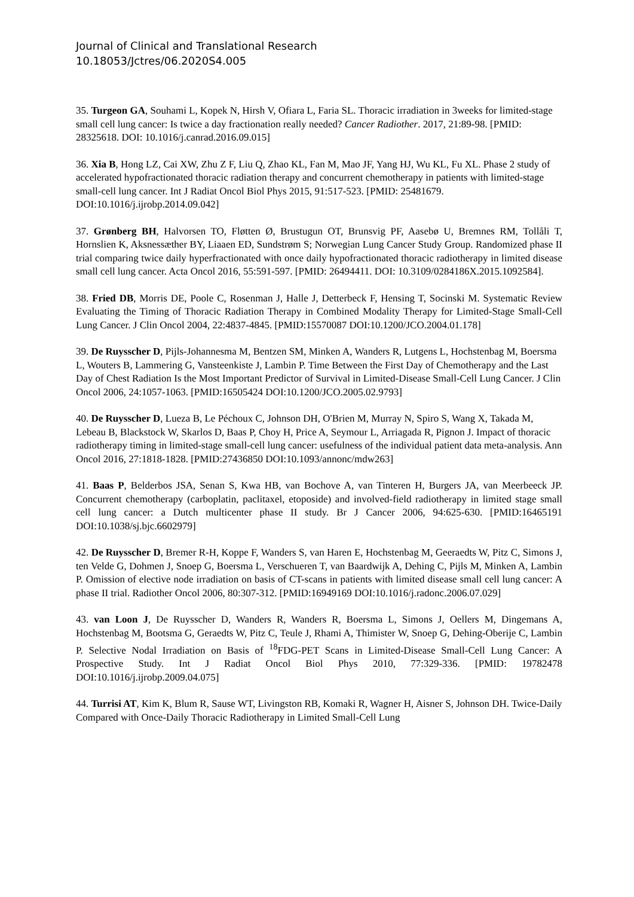Journal of Clinical and Translational Research
10.18053/Jctres/06.2020S4.005
35. Turgeon GA, Souhami L, Kopek N, Hirsh V, Ofiara L, Faria SL. Thoracic irradiation in 3weeks for limited-stage small cell lung cancer: Is twice a day fractionation really needed? Cancer Radiother. 2017, 21:89-98. [PMID: 28325618. DOI: 10.1016/j.canrad.2016.09.015]
36. Xia B, Hong LZ, Cai XW, Zhu Z F, Liu Q, Zhao KL, Fan M, Mao JF, Yang HJ, Wu KL, Fu XL. Phase 2 study of accelerated hypofractionated thoracic radiation therapy and concurrent chemotherapy in patients with limited-stage small-cell lung cancer. Int J Radiat Oncol Biol Phys 2015, 91:517-523. [PMID: 25481679. DOI:10.1016/j.ijrobp.2014.09.042]
37. Grønberg BH, Halvorsen TO, Fløtten Ø, Brustugun OT, Brunsvig PF, Aasebø U, Bremnes RM, Tollåli T, Hornslien K, Aksnessæther BY, Liaaen ED, Sundstrøm S; Norwegian Lung Cancer Study Group. Randomized phase II trial comparing twice daily hyperfractionated with once daily hypofractionated thoracic radiotherapy in limited disease small cell lung cancer. Acta Oncol 2016, 55:591-597. [PMID: 26494411. DOI: 10.3109/0284186X.2015.1092584].
38. Fried DB, Morris DE, Poole C, Rosenman J, Halle J, Detterbeck F, Hensing T, Socinski M. Systematic Review Evaluating the Timing of Thoracic Radiation Therapy in Combined Modality Therapy for Limited-Stage Small-Cell Lung Cancer. J Clin Oncol 2004, 22:4837-4845. [PMID:15570087 DOI:10.1200/JCO.2004.01.178]
39. De Ruysscher D, Pijls-Johannesma M, Bentzen SM, Minken A, Wanders R, Lutgens L, Hochstenbag M, Boersma L, Wouters B, Lammering G, Vansteenkiste J, Lambin P. Time Between the First Day of Chemotherapy and the Last Day of Chest Radiation Is the Most Important Predictor of Survival in Limited-Disease Small-Cell Lung Cancer. J Clin Oncol 2006, 24:1057-1063. [PMID:16505424 DOI:10.1200/JCO.2005.02.9793]
40. De Ruysscher D, Lueza B, Le Péchoux C, Johnson DH, O'Brien M, Murray N, Spiro S, Wang X, Takada M, Lebeau B, Blackstock W, Skarlos D, Baas P, Choy H, Price A, Seymour L, Arriagada R, Pignon J. Impact of thoracic radiotherapy timing in limited-stage small-cell lung cancer: usefulness of the individual patient data meta-analysis. Ann Oncol 2016, 27:1818-1828. [PMID:27436850 DOI:10.1093/annonc/mdw263]
41. Baas P, Belderbos JSA, Senan S, Kwa HB, van Bochove A, van Tinteren H, Burgers JA, van Meerbeeck JP. Concurrent chemotherapy (carboplatin, paclitaxel, etoposide) and involved-field radiotherapy in limited stage small cell lung cancer: a Dutch multicenter phase II study. Br J Cancer 2006, 94:625-630. [PMID:16465191 DOI:10.1038/sj.bjc.6602979]
42. De Ruysscher D, Bremer R-H, Koppe F, Wanders S, van Haren E, Hochstenbag M, Geeraedts W, Pitz C, Simons J, ten Velde G, Dohmen J, Snoep G, Boersma L, Verschueren T, van Baardwijk A, Dehing C, Pijls M, Minken A, Lambin P. Omission of elective node irradiation on basis of CT-scans in patients with limited disease small cell lung cancer: A phase II trial. Radiother Oncol 2006, 80:307-312. [PMID:16949169 DOI:10.1016/j.radonc.2006.07.029]
43. van Loon J, De Ruysscher D, Wanders R, Wanders R, Boersma L, Simons J, Oellers M, Dingemans A, Hochstenbag M, Bootsma G, Geraedts W, Pitz C, Teule J, Rhami A, Thimister W, Snoep G, Dehing-Oberije C, Lambin P. Selective Nodal Irradiation on Basis of <sup>18</sup>FDG-PET Scans in Limited-Disease Small-Cell Lung Cancer: A Prospective Study. Int J Radiat Oncol Biol Phys 2010, 77:329-336. [PMID: 19782478 DOI:10.1016/j.ijrobp.2009.04.075]
44. Turrisi AT, Kim K, Blum R, Sause WT, Livingston RB, Komaki R, Wagner H, Aisner S, Johnson DH. Twice-Daily Compared with Once-Daily Thoracic Radiotherapy in Limited Small-Cell Lung